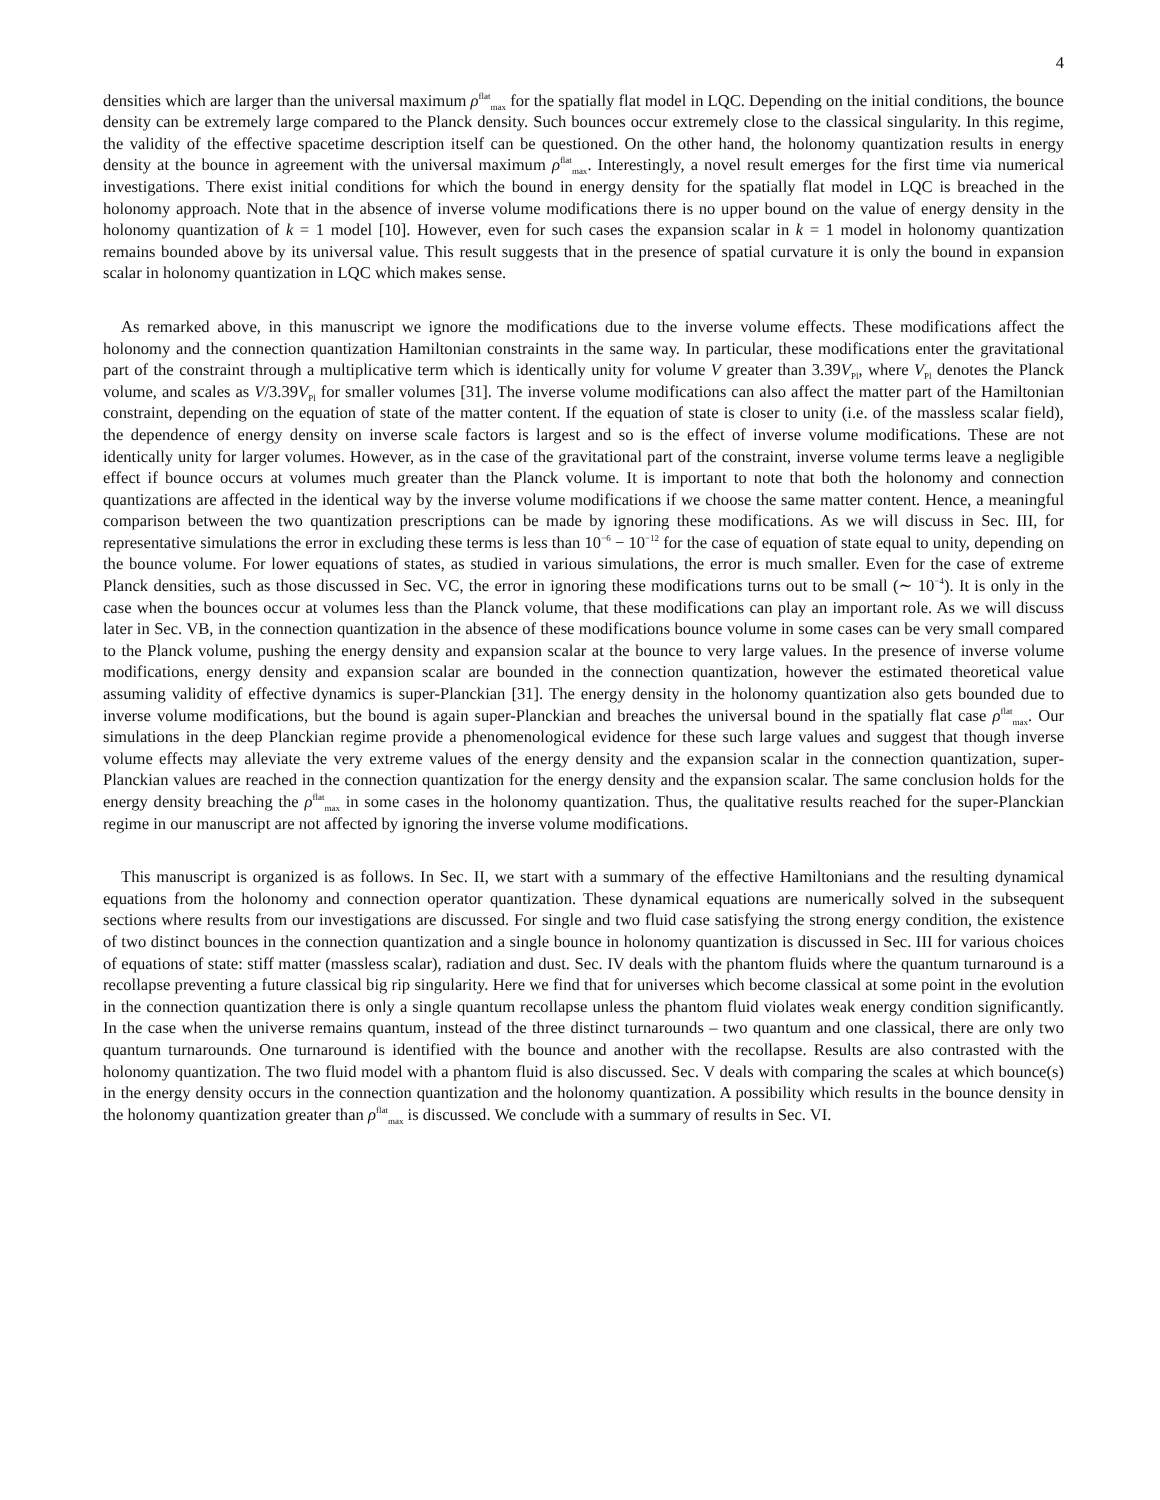4
densities which are larger than the universal maximum ρ<sup>flat</sup><sub>max</sub> for the spatially flat model in LQC. Depending on the initial conditions, the bounce density can be extremely large compared to the Planck density. Such bounces occur extremely close to the classical singularity. In this regime, the validity of the effective spacetime description itself can be questioned. On the other hand, the holonomy quantization results in energy density at the bounce in agreement with the universal maximum ρ<sup>flat</sup><sub>max</sub>. Interestingly, a novel result emerges for the first time via numerical investigations. There exist initial conditions for which the bound in energy density for the spatially flat model in LQC is breached in the holonomy approach. Note that in the absence of inverse volume modifications there is no upper bound on the value of energy density in the holonomy quantization of k = 1 model [10]. However, even for such cases the expansion scalar in k = 1 model in holonomy quantization remains bounded above by its universal value. This result suggests that in the presence of spatial curvature it is only the bound in expansion scalar in holonomy quantization in LQC which makes sense.
As remarked above, in this manuscript we ignore the modifications due to the inverse volume effects. These modifications affect the holonomy and the connection quantization Hamiltonian constraints in the same way. In particular, these modifications enter the gravitational part of the constraint through a multiplicative term which is identically unity for volume V greater than 3.39V<sub>Pl</sub>, where V<sub>Pl</sub> denotes the Planck volume, and scales as V/3.39V<sub>Pl</sub> for smaller volumes [31]. The inverse volume modifications can also affect the matter part of the Hamiltonian constraint, depending on the equation of state of the matter content. If the equation of state is closer to unity (i.e. of the massless scalar field), the dependence of energy density on inverse scale factors is largest and so is the effect of inverse volume modifications. These are not identically unity for larger volumes. However, as in the case of the gravitational part of the constraint, inverse volume terms leave a negligible effect if bounce occurs at volumes much greater than the Planck volume. It is important to note that both the holonomy and connection quantizations are affected in the identical way by the inverse volume modifications if we choose the same matter content. Hence, a meaningful comparison between the two quantization prescriptions can be made by ignoring these modifications. As we will discuss in Sec. III, for representative simulations the error in excluding these terms is less than 10<sup>−6</sup> − 10<sup>−12</sup> for the case of equation of state equal to unity, depending on the bounce volume. For lower equations of states, as studied in various simulations, the error is much smaller. Even for the case of extreme Planck densities, such as those discussed in Sec. VC, the error in ignoring these modifications turns out to be small (∼ 10<sup>−4</sup>). It is only in the case when the bounces occur at volumes less than the Planck volume, that these modifications can play an important role. As we will discuss later in Sec. VB, in the connection quantization in the absence of these modifications bounce volume in some cases can be very small compared to the Planck volume, pushing the energy density and expansion scalar at the bounce to very large values. In the presence of inverse volume modifications, energy density and expansion scalar are bounded in the connection quantization, however the estimated theoretical value assuming validity of effective dynamics is super-Planckian [31]. The energy density in the holonomy quantization also gets bounded due to inverse volume modifications, but the bound is again super-Planckian and breaches the universal bound in the spatially flat case ρ<sup>flat</sup><sub>max</sub>. Our simulations in the deep Planckian regime provide a phenomenological evidence for these such large values and suggest that though inverse volume effects may alleviate the very extreme values of the energy density and the expansion scalar in the connection quantization, super-Planckian values are reached in the connection quantization for the energy density and the expansion scalar. The same conclusion holds for the energy density breaching the ρ<sup>flat</sup><sub>max</sub> in some cases in the holonomy quantization. Thus, the qualitative results reached for the super-Planckian regime in our manuscript are not affected by ignoring the inverse volume modifications.
This manuscript is organized is as follows. In Sec. II, we start with a summary of the effective Hamiltonians and the resulting dynamical equations from the holonomy and connection operator quantization. These dynamical equations are numerically solved in the subsequent sections where results from our investigations are discussed. For single and two fluid case satisfying the strong energy condition, the existence of two distinct bounces in the connection quantization and a single bounce in holonomy quantization is discussed in Sec. III for various choices of equations of state: stiff matter (massless scalar), radiation and dust. Sec. IV deals with the phantom fluids where the quantum turnaround is a recollapse preventing a future classical big rip singularity. Here we find that for universes which become classical at some point in the evolution in the connection quantization there is only a single quantum recollapse unless the phantom fluid violates weak energy condition significantly. In the case when the universe remains quantum, instead of the three distinct turnarounds – two quantum and one classical, there are only two quantum turnarounds. One turnaround is identified with the bounce and another with the recollapse. Results are also contrasted with the holonomy quantization. The two fluid model with a phantom fluid is also discussed. Sec. V deals with comparing the scales at which bounce(s) in the energy density occurs in the connection quantization and the holonomy quantization. A possibility which results in the bounce density in the holonomy quantization greater than ρ<sup>flat</sup><sub>max</sub> is discussed. We conclude with a summary of results in Sec. VI.